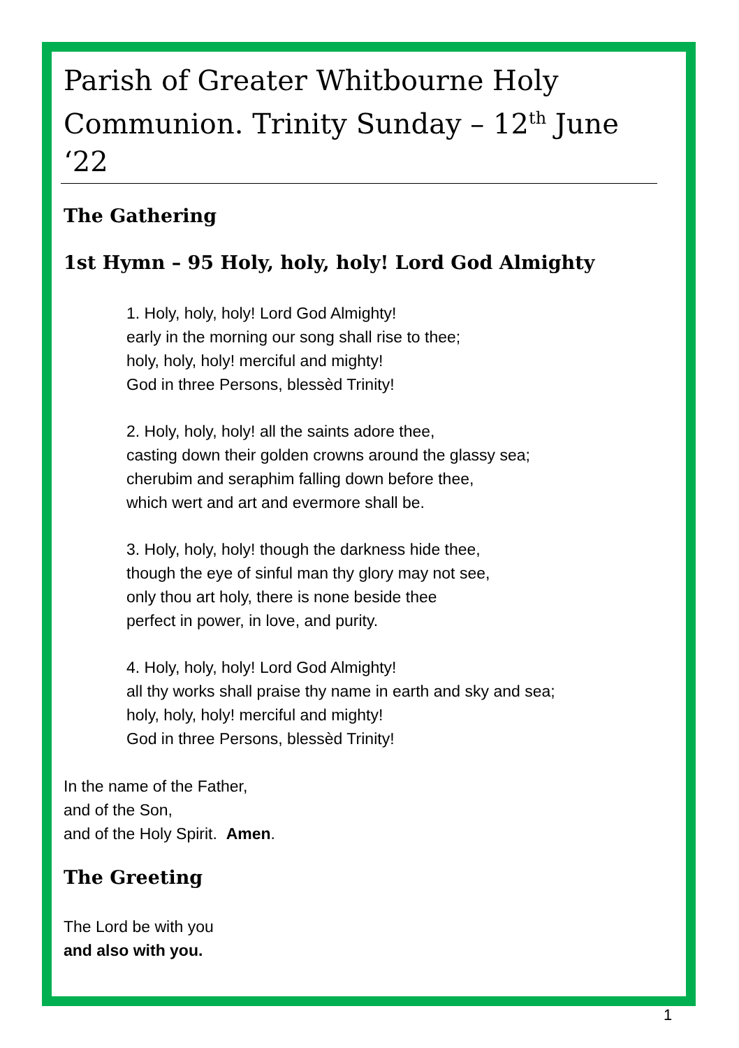Parish of Greater Whitbourne Holy Communion. Trinity Sunday – 12<sup>th</sup> June ‘22
The Gathering
1st Hymn – 95 Holy, holy, holy! Lord God Almighty
1. Holy, holy, holy! Lord God Almighty!
early in the morning our song shall rise to thee;
holy, holy, holy! merciful and mighty!
God in three Persons, blessèd Trinity!
2. Holy, holy, holy! all the saints adore thee,
casting down their golden crowns around the glassy sea;
cherubim and seraphim falling down before thee,
which wert and art and evermore shall be.
3. Holy, holy, holy! though the darkness hide thee,
though the eye of sinful man thy glory may not see,
only thou art holy, there is none beside thee
perfect in power, in love, and purity.
4. Holy, holy, holy! Lord God Almighty!
all thy works shall praise thy name in earth and sky and sea;
holy, holy, holy! merciful and mighty!
God in three Persons, blessèd Trinity!
In the name of the Father,
and of the Son,
and of the Holy Spirit. Amen.
The Greeting
The Lord be with you
and also with you.
1